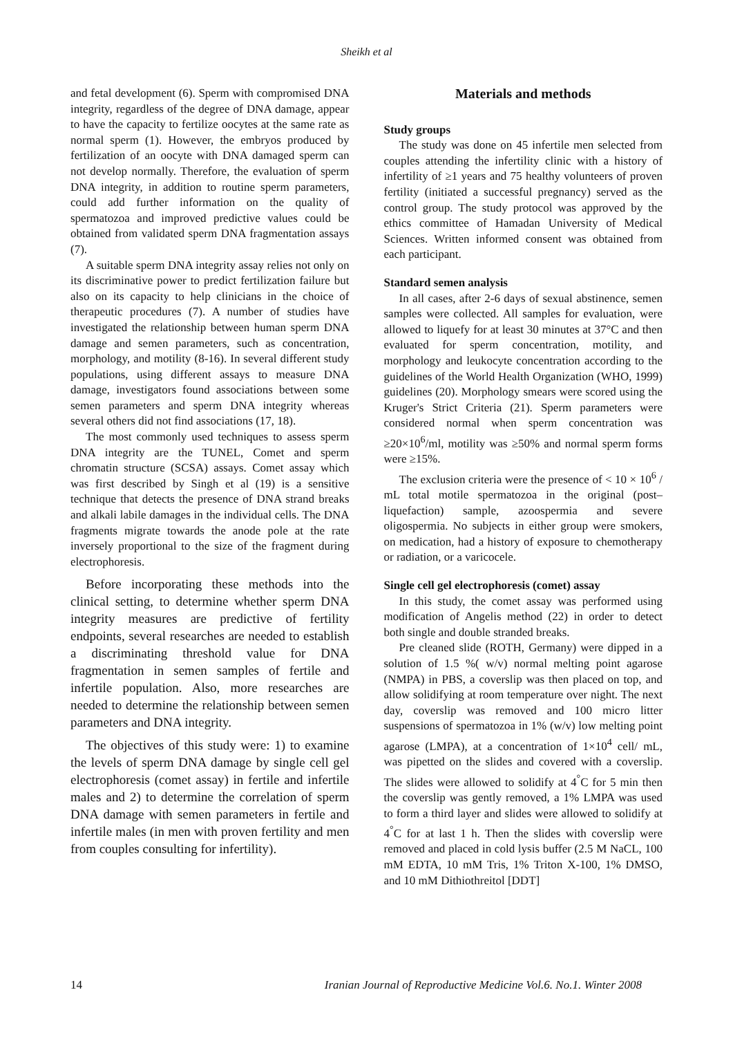Sheikh et al
and fetal development (6). Sperm with compromised DNA integrity, regardless of the degree of DNA damage, appear to have the capacity to fertilize oocytes at the same rate as normal sperm (1). However, the embryos produced by fertilization of an oocyte with DNA damaged sperm can not develop normally. Therefore, the evaluation of sperm DNA integrity, in addition to routine sperm parameters, could add further information on the quality of spermatozoa and improved predictive values could be obtained from validated sperm DNA fragmentation assays (7).
A suitable sperm DNA integrity assay relies not only on its discriminative power to predict fertilization failure but also on its capacity to help clinicians in the choice of therapeutic procedures (7). A number of studies have investigated the relationship between human sperm DNA damage and semen parameters, such as concentration, morphology, and motility (8-16). In several different study populations, using different assays to measure DNA damage, investigators found associations between some semen parameters and sperm DNA integrity whereas several others did not find associations (17, 18).
The most commonly used techniques to assess sperm DNA integrity are the TUNEL, Comet and sperm chromatin structure (SCSA) assays. Comet assay which was first described by Singh et al (19) is a sensitive technique that detects the presence of DNA strand breaks and alkali labile damages in the individual cells. The DNA fragments migrate towards the anode pole at the rate inversely proportional to the size of the fragment during electrophoresis.
Before incorporating these methods into the clinical setting, to determine whether sperm DNA integrity measures are predictive of fertility endpoints, several researches are needed to establish a discriminating threshold value for DNA fragmentation in semen samples of fertile and infertile population. Also, more researches are needed to determine the relationship between semen parameters and DNA integrity.
The objectives of this study were: 1) to examine the levels of sperm DNA damage by single cell gel electrophoresis (comet assay) in fertile and infertile males and 2) to determine the correlation of sperm DNA damage with semen parameters in fertile and infertile males (in men with proven fertility and men from couples consulting for infertility).
Materials and methods
Study groups
The study was done on 45 infertile men selected from couples attending the infertility clinic with a history of infertility of ≥1 years and 75 healthy volunteers of proven fertility (initiated a successful pregnancy) served as the control group. The study protocol was approved by the ethics committee of Hamadan University of Medical Sciences. Written informed consent was obtained from each participant.
Standard semen analysis
In all cases, after 2-6 days of sexual abstinence, semen samples were collected. All samples for evaluation, were allowed to liquefy for at least 30 minutes at 37°C and then evaluated for sperm concentration, motility, and morphology and leukocyte concentration according to the guidelines of the World Health Organization (WHO, 1999) guidelines (20). Morphology smears were scored using the Kruger's Strict Criteria (21). Sperm parameters were considered normal when sperm concentration was ≥20×10<sup>6</sup>/ml, motility was ≥50% and normal sperm forms were ≥15%.
The exclusion criteria were the presence of < 10 × 10<sup>6</sup> / mL total motile spermatozoa in the original (post–liquefaction) sample, azoospermia and severe oligospermia. No subjects in either group were smokers, on medication, had a history of exposure to chemotherapy or radiation, or a varicocele.
Single cell gel electrophoresis (comet) assay
In this study, the comet assay was performed using modification of Angelis method (22) in order to detect both single and double stranded breaks.
Pre cleaned slide (ROTH, Germany) were dipped in a solution of 1.5 %( w/v) normal melting point agarose (NMPA) in PBS, a coverslip was then placed on top, and allow solidifying at room temperature over night. The next day, coverslip was removed and 100 micro litter suspensions of spermatozoa in 1% (w/v) low melting point agarose (LMPA), at a concentration of 1×10<sup>4</sup> cell/ mL, was pipetted on the slides and covered with a coverslip. The slides were allowed to solidify at 4<sup>°</sup>C for 5 min then the coverslip was gently removed, a 1% LMPA was used to form a third layer and slides were allowed to solidify at 4<sup>°</sup>C for at last 1 h. Then the slides with coverslip were removed and placed in cold lysis buffer (2.5 M NaCL, 100 mM EDTA, 10 mM Tris, 1% Triton X-100, 1% DMSO, and 10 mM Dithiothreitol [DDT]
14 Iranian Journal of Reproductive Medicine Vol.6. No.1. Winter 2008